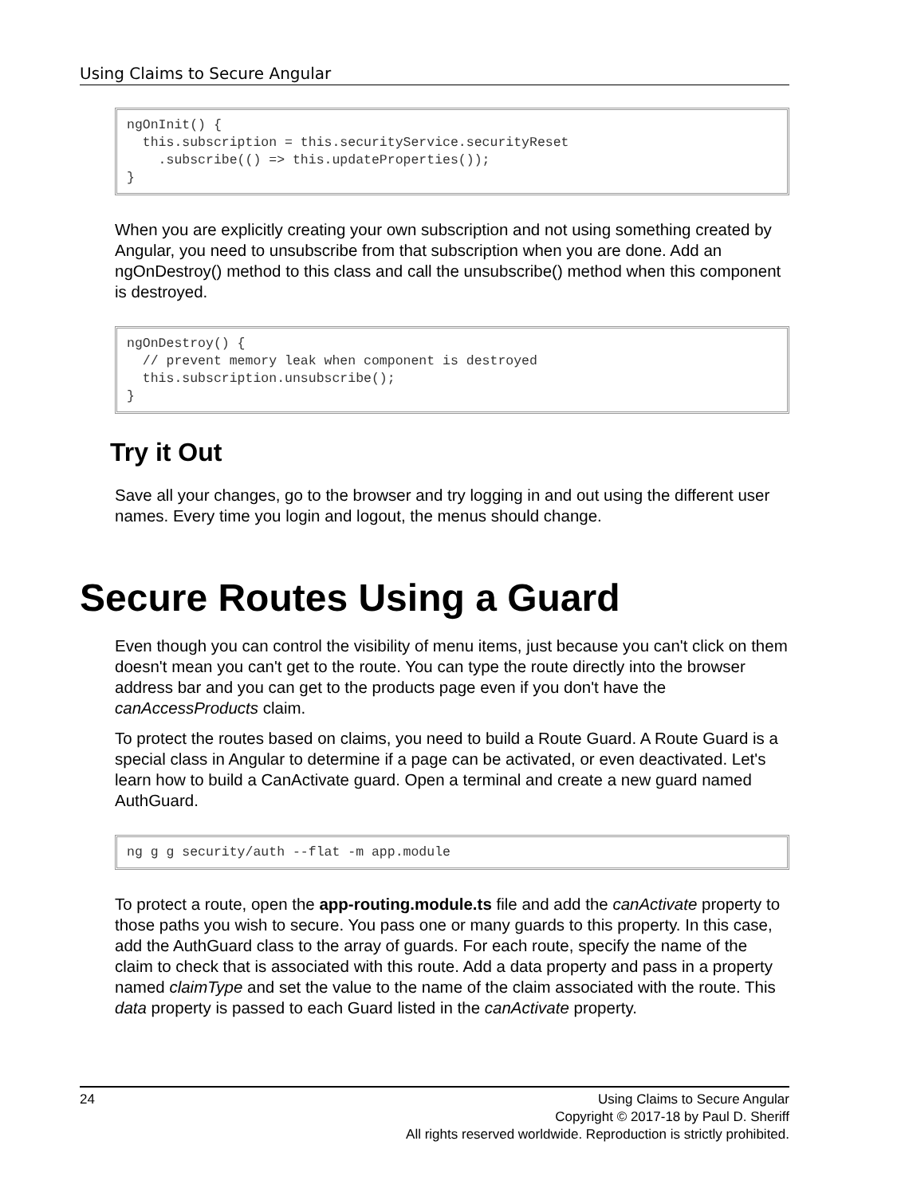Using Claims to Secure Angular
ngOnInit() { this.subscription = this.securityService.securityReset .subscribe(() => this.updateProperties()); }
When you are explicitly creating your own subscription and not using something created by Angular, you need to unsubscribe from that subscription when you are done. Add an ngOnDestroy() method to this class and call the unsubscribe() method when this component is destroyed.
ngOnDestroy() { // prevent memory leak when component is destroyed this.subscription.unsubscribe(); }
Try it Out
Save all your changes, go to the browser and try logging in and out using the different user names. Every time you login and logout, the menus should change.
Secure Routes Using a Guard
Even though you can control the visibility of menu items, just because you can't click on them doesn't mean you can't get to the route. You can type the route directly into the browser address bar and you can get to the products page even if you don't have the canAccessProducts claim.
To protect the routes based on claims, you need to build a Route Guard. A Route Guard is a special class in Angular to determine if a page can be activated, or even deactivated. Let's learn how to build a CanActivate guard. Open a terminal and create a new guard named AuthGuard.
ng g g security/auth --flat -m app.module
To protect a route, open the app-routing.module.ts file and add the canActivate property to those paths you wish to secure. You pass one or many guards to this property. In this case, add the AuthGuard class to the array of guards. For each route, specify the name of the claim to check that is associated with this route. Add a data property and pass in a property named claimType and set the value to the name of the claim associated with the route. This data property is passed to each Guard listed in the canActivate property.
24
Using Claims to Secure Angular
Copyright © 2017-18 by Paul D. Sheriff
All rights reserved worldwide. Reproduction is strictly prohibited.